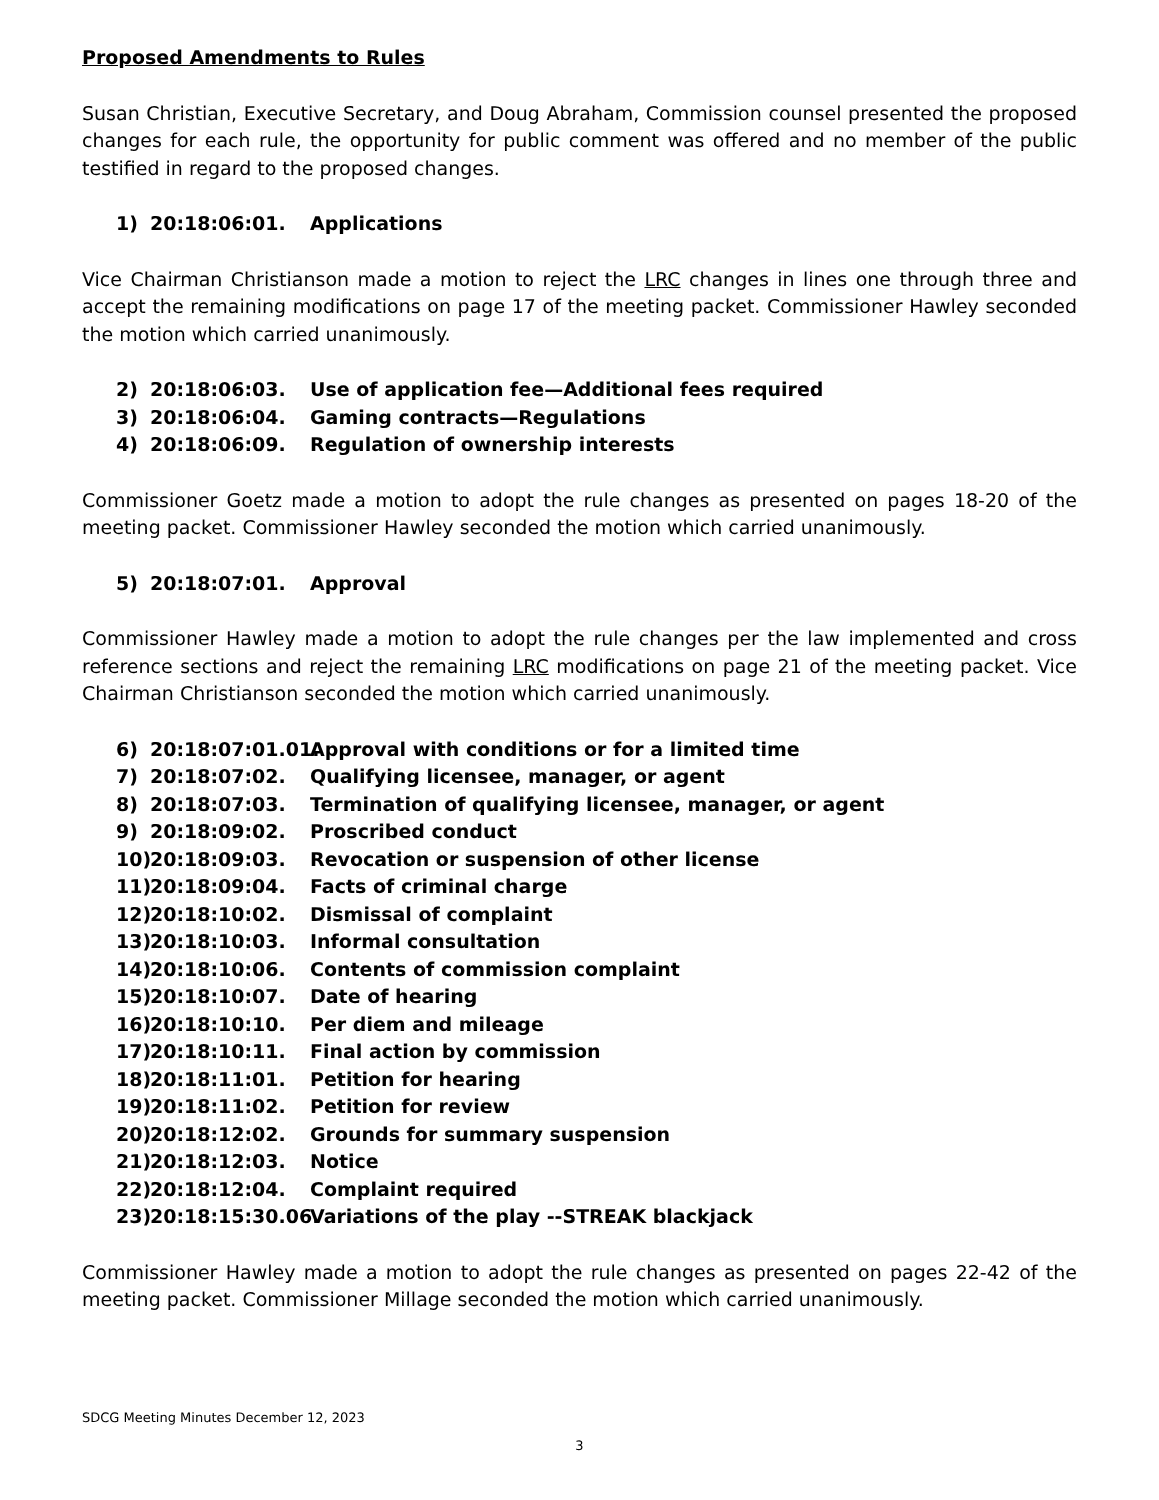Proposed Amendments to Rules
Susan Christian, Executive Secretary, and Doug Abraham, Commission counsel presented the proposed changes for each rule, the opportunity for public comment was offered and no member of the public testified in regard to the proposed changes.
1) 20:18:06:01. Applications
Vice Chairman Christianson made a motion to reject the LRC changes in lines one through three and accept the remaining modifications on page 17 of the meeting packet. Commissioner Hawley seconded the motion which carried unanimously.
2) 20:18:06:03. Use of application fee—Additional fees required
3) 20:18:06:04. Gaming contracts—Regulations
4) 20:18:06:09. Regulation of ownership interests
Commissioner Goetz made a motion to adopt the rule changes as presented on pages 18-20 of the meeting packet. Commissioner Hawley seconded the motion which carried unanimously.
5) 20:18:07:01. Approval
Commissioner Hawley made a motion to adopt the rule changes per the law implemented and cross reference sections and reject the remaining LRC modifications on page 21 of the meeting packet. Vice Chairman Christianson seconded the motion which carried unanimously.
6) 20:18:07:01.01. Approval with conditions or for a limited time
7) 20:18:07:02. Qualifying licensee, manager, or agent
8) 20:18:07:03. Termination of qualifying licensee, manager, or agent
9) 20:18:09:02. Proscribed conduct
10) 20:18:09:03. Revocation or suspension of other license
11) 20:18:09:04. Facts of criminal charge
12) 20:18:10:02. Dismissal of complaint
13) 20:18:10:03. Informal consultation
14) 20:18:10:06. Contents of commission complaint
15) 20:18:10:07. Date of hearing
16) 20:18:10:10. Per diem and mileage
17) 20:18:10:11. Final action by commission
18) 20:18:11:01. Petition for hearing
19) 20:18:11:02. Petition for review
20) 20:18:12:02. Grounds for summary suspension
21) 20:18:12:03. Notice
22) 20:18:12:04. Complaint required
23) 20:18:15:30.06. Variations of the play --STREAK blackjack
Commissioner Hawley made a motion to adopt the rule changes as presented on pages 22-42 of the meeting packet. Commissioner Millage seconded the motion which carried unanimously.
SDCG Meeting Minutes December 12, 2023
3